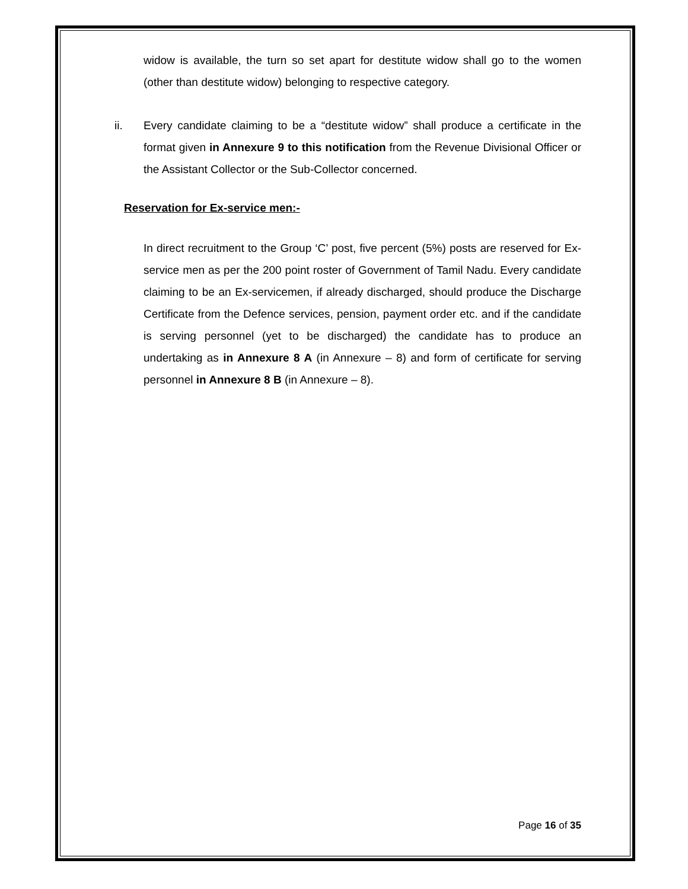widow is available, the turn so set apart for destitute widow shall go to the women (other than destitute widow) belonging to respective category.
ii. Every candidate claiming to be a “destitute widow” shall produce a certificate in the format given in Annexure 9 to this notification from the Revenue Divisional Officer or the Assistant Collector or the Sub-Collector concerned.
Reservation for Ex-service men:-
In direct recruitment to the Group ‘C’ post, five percent (5%) posts are reserved for Ex-service men as per the 200 point roster of Government of Tamil Nadu. Every candidate claiming to be an Ex-servicemen, if already discharged, should produce the Discharge Certificate from the Defence services, pension, payment order etc. and if the candidate is serving personnel (yet to be discharged) the candidate has to produce an undertaking as in Annexure 8 A (in Annexure – 8) and form of certificate for serving personnel in Annexure 8 B (in Annexure – 8).
Page 16 of 35